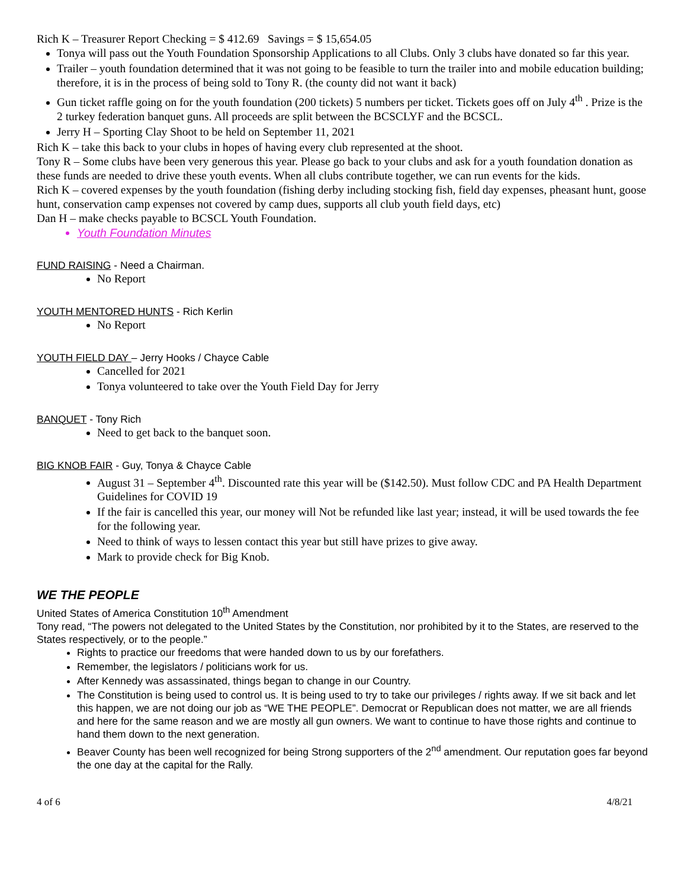Rich K – Treasurer Report Checking = $ 412.69 Savings = $ 15,654.05
Tonya will pass out the Youth Foundation Sponsorship Applications to all Clubs. Only 3 clubs have donated so far this year.
Trailer – youth foundation determined that it was not going to be feasible to turn the trailer into and mobile education building; therefore, it is in the process of being sold to Tony R. (the county did not want it back)
Gun ticket raffle going on for the youth foundation (200 tickets) 5 numbers per ticket. Tickets goes off on July 4<sup>th</sup> . Prize is the 2 turkey federation banquet guns. All proceeds are split between the BCSCLYF and the BCSCL.
Jerry H – Sporting Clay Shoot to be held on September 11, 2021
Rich K – take this back to your clubs in hopes of having every club represented at the shoot.
Tony R – Some clubs have been very generous this year. Please go back to your clubs and ask for a youth foundation donation as these funds are needed to drive these youth events. When all clubs contribute together, we can run events for the kids.
Rich K – covered expenses by the youth foundation (fishing derby including stocking fish, field day expenses, pheasant hunt, goose hunt, conservation camp expenses not covered by camp dues, supports all club youth field days, etc)
Dan H – make checks payable to BCSCL Youth Foundation.
Youth Foundation Minutes
FUND RAISING - Need a Chairman.
No Report
YOUTH MENTORED HUNTS - Rich Kerlin
No Report
YOUTH FIELD DAY – Jerry Hooks / Chayce Cable
Cancelled for 2021
Tonya volunteered to take over the Youth Field Day for Jerry
BANQUET - Tony Rich
Need to get back to the banquet soon.
BIG KNOB FAIR - Guy, Tonya & Chayce Cable
August 31 – September 4<sup>th</sup>. Discounted rate this year will be ($142.50). Must follow CDC and PA Health Department Guidelines for COVID 19
If the fair is cancelled this year, our money will Not be refunded like last year; instead, it will be used towards the fee for the following year.
Need to think of ways to lessen contact this year but still have prizes to give away.
Mark to provide check for Big Knob.
WE THE PEOPLE
United States of America Constitution 10<sup>th</sup> Amendment
Tony read, “The powers not delegated to the United States by the Constitution, nor prohibited by it to the States, are reserved to the States respectively, or to the people.”
Rights to practice our freedoms that were handed down to us by our forefathers.
Remember, the legislators / politicians work for us.
After Kennedy was assassinated, things began to change in our Country.
The Constitution is being used to control us. It is being used to try to take our privileges / rights away. If we sit back and let this happen, we are not doing our job as “WE THE PEOPLE”. Democrat or Republican does not matter, we are all friends and here for the same reason and we are mostly all gun owners. We want to continue to have those rights and continue to hand them down to the next generation.
Beaver County has been well recognized for being Strong supporters of the 2<sup>nd</sup> amendment. Our reputation goes far beyond the one day at the capital for the Rally.
4 of 6 4/8/21